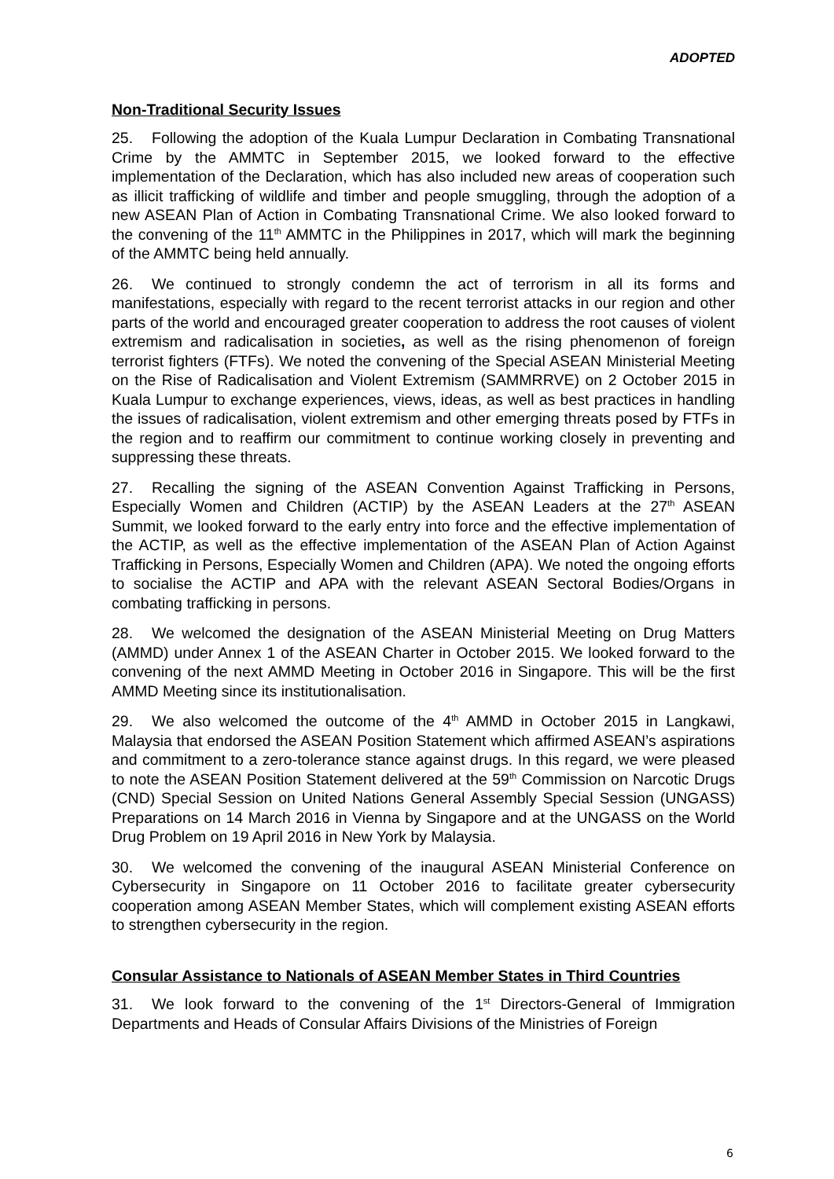ADOPTED
Non-Traditional Security Issues
25. Following the adoption of the Kuala Lumpur Declaration in Combating Transnational Crime by the AMMTC in September 2015, we looked forward to the effective implementation of the Declaration, which has also included new areas of cooperation such as illicit trafficking of wildlife and timber and people smuggling, through the adoption of a new ASEAN Plan of Action in Combating Transnational Crime. We also looked forward to the convening of the 11<sup>th</sup> AMMTC in the Philippines in 2017, which will mark the beginning of the AMMTC being held annually.
26. We continued to strongly condemn the act of terrorism in all its forms and manifestations, especially with regard to the recent terrorist attacks in our region and other parts of the world and encouraged greater cooperation to address the root causes of violent extremism and radicalisation in societies, as well as the rising phenomenon of foreign terrorist fighters (FTFs). We noted the convening of the Special ASEAN Ministerial Meeting on the Rise of Radicalisation and Violent Extremism (SAMMRRVE) on 2 October 2015 in Kuala Lumpur to exchange experiences, views, ideas, as well as best practices in handling the issues of radicalisation, violent extremism and other emerging threats posed by FTFs in the region and to reaffirm our commitment to continue working closely in preventing and suppressing these threats.
27. Recalling the signing of the ASEAN Convention Against Trafficking in Persons, Especially Women and Children (ACTIP) by the ASEAN Leaders at the 27<sup>th</sup> ASEAN Summit, we looked forward to the early entry into force and the effective implementation of the ACTIP, as well as the effective implementation of the ASEAN Plan of Action Against Trafficking in Persons, Especially Women and Children (APA). We noted the ongoing efforts to socialise the ACTIP and APA with the relevant ASEAN Sectoral Bodies/Organs in combating trafficking in persons.
28. We welcomed the designation of the ASEAN Ministerial Meeting on Drug Matters (AMMD) under Annex 1 of the ASEAN Charter in October 2015. We looked forward to the convening of the next AMMD Meeting in October 2016 in Singapore. This will be the first AMMD Meeting since its institutionalisation.
29. We also welcomed the outcome of the 4<sup>th</sup> AMMD in October 2015 in Langkawi, Malaysia that endorsed the ASEAN Position Statement which affirmed ASEAN’s aspirations and commitment to a zero-tolerance stance against drugs. In this regard, we were pleased to note the ASEAN Position Statement delivered at the 59<sup>th</sup> Commission on Narcotic Drugs (CND) Special Session on United Nations General Assembly Special Session (UNGASS) Preparations on 14 March 2016 in Vienna by Singapore and at the UNGASS on the World Drug Problem on 19 April 2016 in New York by Malaysia.
30. We welcomed the convening of the inaugural ASEAN Ministerial Conference on Cybersecurity in Singapore on 11 October 2016 to facilitate greater cybersecurity cooperation among ASEAN Member States, which will complement existing ASEAN efforts to strengthen cybersecurity in the region.
Consular Assistance to Nationals of ASEAN Member States in Third Countries
31. We look forward to the convening of the 1<sup>st</sup> Directors-General of Immigration Departments and Heads of Consular Affairs Divisions of the Ministries of Foreign
6